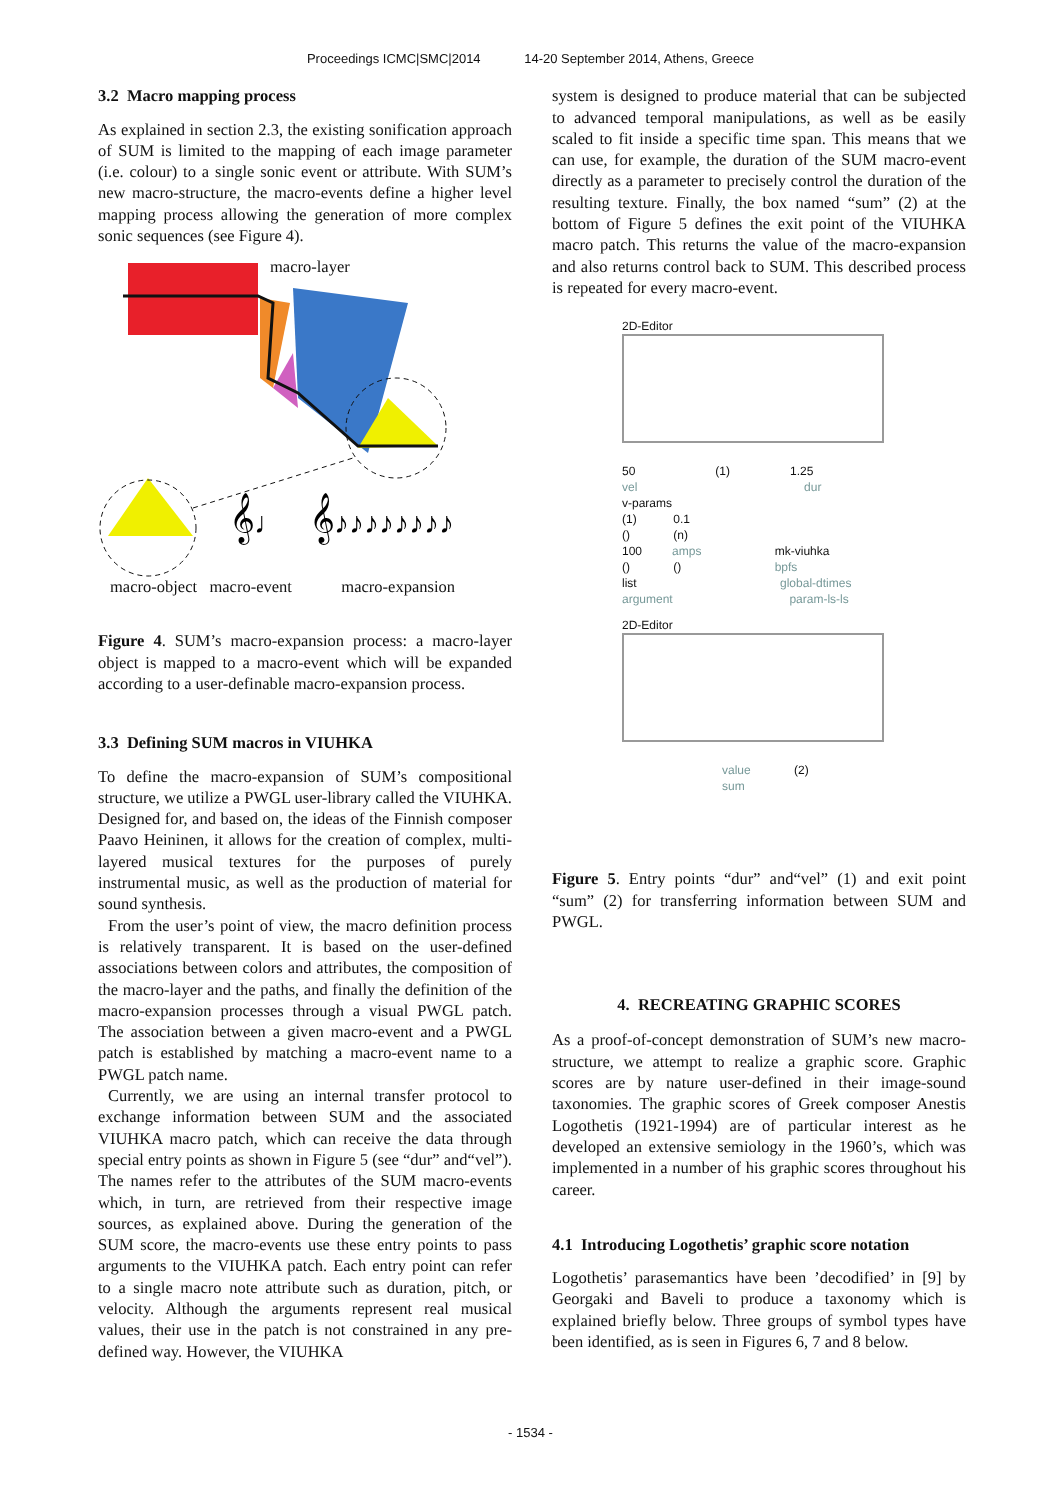Proceedings ICMC|SMC|2014 14-20 September 2014, Athens, Greece
3.2 Macro mapping process
As explained in section 2.3, the existing sonification approach of SUM is limited to the mapping of each image parameter (i.e. colour) to a single sonic event or attribute. With SUM’s new macro-structure, the macro-events define a higher level mapping process allowing the generation of more complex sonic sequences (see Figure 4).
𝄞♩
𝄞♪♪♪♪♪♪♪♪
macro-layer
macro-object macro-event macro-expansion
Figure 4. SUM’s macro-expansion process: a macro-layer object is mapped to a macro-event which will be expanded according to a user-definable macro-expansion process.
3.3 Defining SUM macros in VIUHKA
To define the macro-expansion of SUM’s compositional structure, we utilize a PWGL user-library called the VIUHKA. Designed for, and based on, the ideas of the Finnish composer Paavo Heininen, it allows for the creation of complex, multi-layered musical textures for the purposes of purely instrumental music, as well as the production of material for sound synthesis.
From the user’s point of view, the macro definition process is relatively transparent. It is based on the user-defined associations between colors and attributes, the composition of the macro-layer and the paths, and finally the definition of the macro-expansion processes through a visual PWGL patch. The association between a given macro-event and a PWGL patch is established by matching a macro-event name to a PWGL patch name.
Currently, we are using an internal transfer protocol to exchange information between SUM and the associated VIUHKA macro patch, which can receive the data through special entry points as shown in Figure 5 (see “dur” and“vel”). The names refer to the attributes of the SUM macro-events which, in turn, are retrieved from their respective image sources, as explained above. During the generation of the SUM score, the macro-events use these entry points to pass arguments to the VIUHKA patch. Each entry point can refer to a single macro note attribute such as duration, pitch, or velocity. Although the arguments represent real musical values, their use in the patch is not constrained in any pre-defined way. However, the VIUHKA
system is designed to produce material that can be subjected to advanced temporal manipulations, as well as be easily scaled to fit inside a specific time span. This means that we can use, for example, the duration of the SUM macro-event directly as a parameter to precisely control the duration of the resulting texture. Finally, the box named “sum” (2) at the bottom of Figure 5 defines the exit point of the VIUHKA macro patch. This returns the value of the macro-expansion and also returns control back to SUM. This described process is repeated for every macro-event.
2D-Editor
50 (1) 1.25
vel dur
v-params
(1) 0.1
() (n)
100 amps mk-viuhka
() () bpfs
list global-dtimes
argument param-ls-ls
2D-Editor
value (2)
sum
Figure 5. Entry points “dur” and“vel” (1) and exit point “sum” (2) for transferring information between SUM and PWGL.
4. RECREATING GRAPHIC SCORES
As a proof-of-concept demonstration of SUM’s new macro-structure, we attempt to realize a graphic score. Graphic scores are by nature user-defined in their image-sound taxonomies. The graphic scores of Greek composer Anestis Logothetis (1921-1994) are of particular interest as he developed an extensive semiology in the 1960’s, which was implemented in a number of his graphic scores throughout his career.
4.1 Introducing Logothetis’ graphic score notation
Logothetis’ parasemantics have been ’decodified’ in [9] by Georgaki and Baveli to produce a taxonomy which is explained briefly below. Three groups of symbol types have been identified, as is seen in Figures 6, 7 and 8 below.
- 1534 -